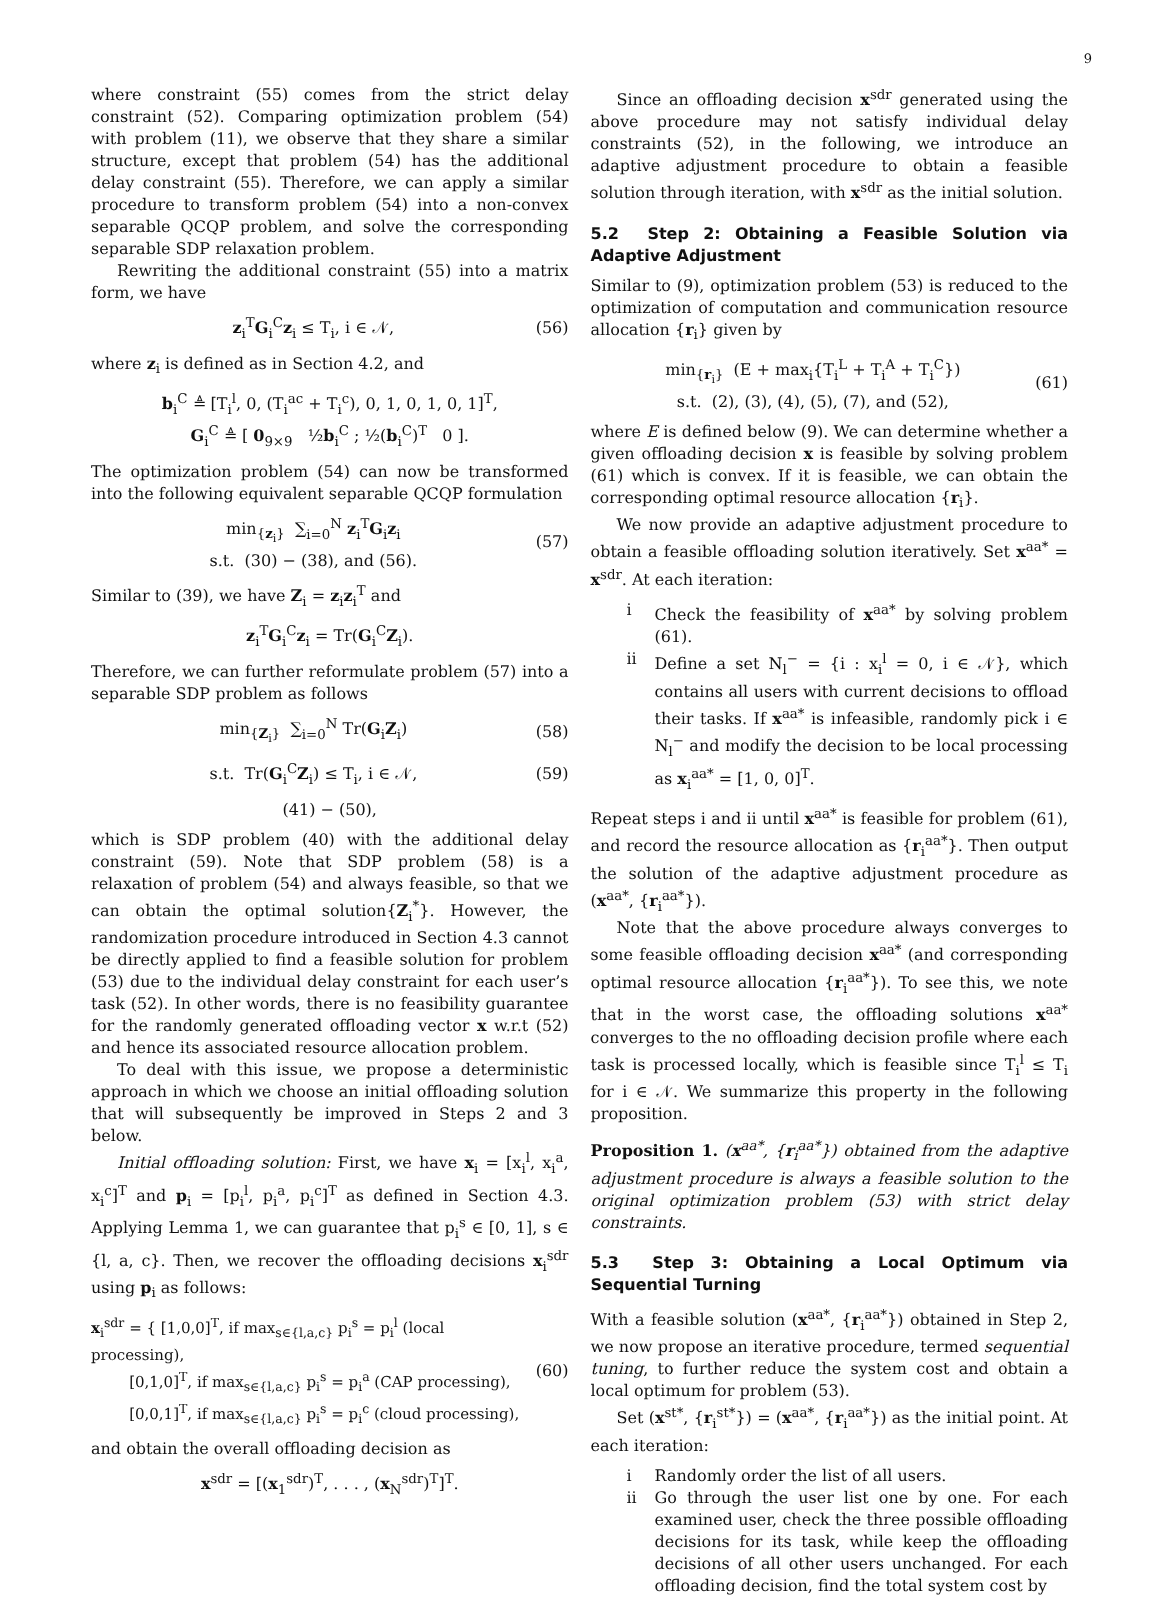9
where constraint (55) comes from the strict delay constraint (52). Comparing optimization problem (54) with problem (11), we observe that they share a similar structure, except that problem (54) has the additional delay constraint (55). Therefore, we can apply a similar procedure to transform problem (54) into a non-convex separable QCQP problem, and solve the corresponding separable SDP relaxation problem.
Rewriting the additional constraint (55) into a matrix form, we have
z<sub>i</sub><sup>T</sup>G<sub>i</sub><sup>C</sup>z<sub>i</sub> ≤ T<sub>i</sub>, i ∈ 𝒩, (56)
where z<sub>i</sub> is defined as in Section 4.2, and
b<sub>i</sub><sup>C</sup> ≜ [T<sub>i</sub><sup>l</sup>, 0, (T<sub>i</sub><sup>ac</sup> + T<sub>i</sub><sup>c</sup>), 0, 1, 0, 1, 0, 1]<sup>T</sup>,
G<sub>i</sub><sup>C</sup> ≜ [ 0<sub>9×9</sub> ½b<sub>i</sub><sup>C</sup> ; ½(b<sub>i</sub><sup>C</sup>)<sup>T</sup> 0 ].
The optimization problem (54) can now be transformed into the following equivalent separable QCQP formulation
min<sub>{z<sub>i</sub>}</sub> ∑<sub>i=0</sub><sup>N</sup> z<sub>i</sub><sup>T</sup>G<sub>i</sub>z<sub>i</sub>
s.t. (30) − (38), and (56). (57)
Similar to (39), we have Z<sub>i</sub> = z<sub>i</sub>z<sub>i</sub><sup>T</sup> and
z<sub>i</sub><sup>T</sup>G<sub>i</sub><sup>C</sup>z<sub>i</sub> = Tr(G<sub>i</sub><sup>C</sup>Z<sub>i</sub>).
Therefore, we can further reformulate problem (57) into a separable SDP problem as follows
min<sub>{Z<sub>i</sub>}</sub> ∑<sub>i=0</sub><sup>N</sup> Tr(G<sub>i</sub>Z<sub>i</sub>) (58)
s.t. Tr(G<sub>i</sub><sup>C</sup>Z<sub>i</sub>) ≤ T<sub>i</sub>, i ∈ 𝒩, (59)
(41) − (50),
which is SDP problem (40) with the additional delay constraint (59). Note that SDP problem (58) is a relaxation of problem (54) and always feasible, so that we can obtain the optimal solution{Z<sub>i</sub><sup>*</sup>}. However, the randomization procedure introduced in Section 4.3 cannot be directly applied to find a feasible solution for problem (53) due to the individual delay constraint for each user’s task (52). In other words, there is no feasibility guarantee for the randomly generated offloading vector x w.r.t (52) and hence its associated resource allocation problem.
To deal with this issue, we propose a deterministic approach in which we choose an initial offloading solution that will subsequently be improved in Steps 2 and 3 below.
Initial offloading solution: First, we have x<sub>i</sub> = [x<sub>i</sub><sup>l</sup>, x<sub>i</sub><sup>a</sup>, x<sub>i</sub><sup>c</sup>]<sup>T</sup> and p<sub>i</sub> = [p<sub>i</sub><sup>l</sup>, p<sub>i</sub><sup>a</sup>, p<sub>i</sub><sup>c</sup>]<sup>T</sup> as defined in Section 4.3. Applying Lemma 1, we can guarantee that p<sub>i</sub><sup>s</sup> ∈ [0, 1], s ∈ {l, a, c}. Then, we recover the offloading decisions x<sub>i</sub><sup>sdr</sup> using p<sub>i</sub> as follows:
x<sub>i</sub><sup>sdr</sup> = { [1,0,0]<sup>T</sup>, if max<sub>s∈{l,a,c}</sub> p<sub>i</sub><sup>s</sup> = p<sub>i</sub><sup>l</sup> (local processing),
[0,1,0]<sup>T</sup>, if max<sub>s∈{l,a,c}</sub> p<sub>i</sub><sup>s</sup> = p<sub>i</sub><sup>a</sup> (CAP processing),
[0,0,1]<sup>T</sup>, if max<sub>s∈{l,a,c}</sub> p<sub>i</sub><sup>s</sup> = p<sub>i</sub><sup>c</sup> (cloud processing), (60)
and obtain the overall offloading decision as
x<sup>sdr</sup> = [(x<sub>1</sub><sup>sdr</sup>)<sup>T</sup>, . . . , (x<sub>N</sub><sup>sdr</sup>)<sup>T</sup>]<sup>T</sup>.
Since an offloading decision x<sup>sdr</sup> generated using the above procedure may not satisfy individual delay constraints (52), in the following, we introduce an adaptive adjustment procedure to obtain a feasible solution through iteration, with x<sup>sdr</sup> as the initial solution.
5.2 Step 2: Obtaining a Feasible Solution via Adaptive Adjustment
Similar to (9), optimization problem (53) is reduced to the optimization of computation and communication resource allocation {r<sub>i</sub>} given by
min<sub>{r<sub>i</sub>}</sub> (E + max<sub>i</sub>{T<sub>i</sub><sup>L</sup> + T<sub>i</sub><sup>A</sup> + T<sub>i</sub><sup>C</sup>})
s.t. (2), (3), (4), (5), (7), and (52), (61)
where E is defined below (9). We can determine whether a given offloading decision x is feasible by solving problem (61) which is convex. If it is feasible, we can obtain the corresponding optimal resource allocation {r<sub>i</sub>}.
We now provide an adaptive adjustment procedure to obtain a feasible offloading solution iteratively. Set x<sup>aa*</sup> = x<sup>sdr</sup>. At each iteration:
i Check the feasibility of x<sup>aa*</sup> by solving problem (61).
ii Define a set N<sub>l</sub><sup>−</sup> = {i : x<sub>i</sub><sup>l</sup> = 0, i ∈ 𝒩}, which contains all users with current decisions to offload their tasks. If x<sup>aa*</sup> is infeasible, randomly pick i ∈ N<sub>l</sub><sup>−</sup> and modify the decision to be local processing as x<sub>i</sub><sup>aa*</sup> = [1, 0, 0]<sup>T</sup>.
Repeat steps i and ii until x<sup>aa*</sup> is feasible for problem (61), and record the resource allocation as {r<sub>i</sub><sup>aa*</sup>}. Then output the solution of the adaptive adjustment procedure as (x<sup>aa*</sup>, {r<sub>i</sub><sup>aa*</sup>}).
Note that the above procedure always converges to some feasible offloading decision x<sup>aa*</sup> (and corresponding optimal resource allocation {r<sub>i</sub><sup>aa*</sup>}). To see this, we note that in the worst case, the offloading solutions x<sup>aa*</sup> converges to the no offloading decision profile where each task is processed locally, which is feasible since T<sub>i</sub><sup>l</sup> ≤ T<sub>i</sub> for i ∈ 𝒩. We summarize this property in the following proposition.
Proposition 1. (x<sup>aa*</sup>, {r<sub>i</sub><sup>aa*</sup>}) obtained from the adaptive adjustment procedure is always a feasible solution to the original optimization problem (53) with strict delay constraints.
5.3 Step 3: Obtaining a Local Optimum via Sequential Turning
With a feasible solution (x<sup>aa*</sup>, {r<sub>i</sub><sup>aa*</sup>}) obtained in Step 2, we now propose an iterative procedure, termed sequential tuning, to further reduce the system cost and obtain a local optimum for problem (53).
Set (x<sup>st*</sup>, {r<sub>i</sub><sup>st*</sup>}) = (x<sup>aa*</sup>, {r<sub>i</sub><sup>aa*</sup>}) as the initial point. At each iteration:
i Randomly order the list of all users.
ii Go through the user list one by one. For each examined user, check the three possible offloading decisions for its task, while keep the offloading decisions of all other users unchanged. For each offloading decision, find the total system cost by